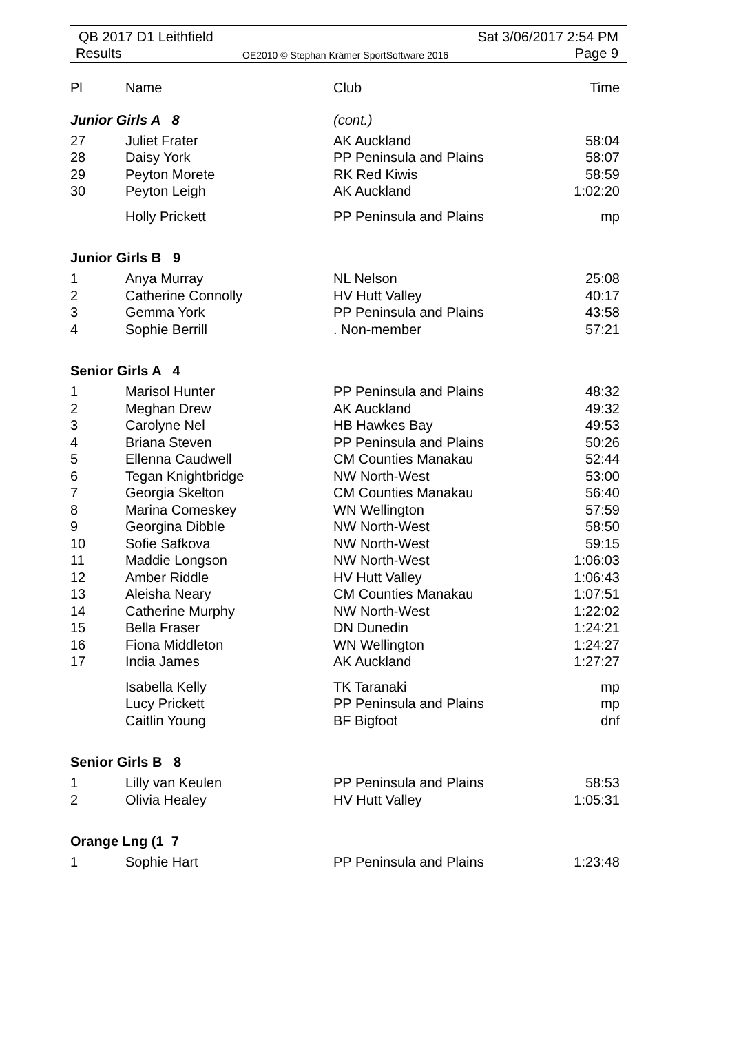QB 2017 D1 Leithfield
Results
OE2010 © Stephan Krämer SportSoftware 2016
Sat 3/06/2017 2:54 PM
Page 9
| Pl | Name | Club | Time |
| Junior Girls A 8 | | (cont.) | |
| 27 | Juliet Frater | AK Auckland | 58:04 |
| 28 | Daisy York | PP Peninsula and Plains | 58:07 |
| 29 | Peyton Morete | RK Red Kiwis | 58:59 |
| 30 | Peyton Leigh | AK Auckland | 1:02:20 |
| | Holly Prickett | PP Peninsula and Plains | mp |
| Junior Girls B 9 | | | |
| 1 | Anya Murray | NL Nelson | 25:08 |
| 2 | Catherine Connolly | HV Hutt Valley | 40:17 |
| 3 | Gemma York | PP Peninsula and Plains | 43:58 |
| 4 | Sophie Berrill | . Non-member | 57:21 |
| Senior Girls A 4 | | | |
| 1 | Marisol Hunter | PP Peninsula and Plains | 48:32 |
| 2 | Meghan Drew | AK Auckland | 49:32 |
| 3 | Carolyne Nel | HB Hawkes Bay | 49:53 |
| 4 | Briana Steven | PP Peninsula and Plains | 50:26 |
| 5 | Ellenna Caudwell | CM Counties Manakau | 52:44 |
| 6 | Tegan Knightbridge | NW North-West | 53:00 |
| 7 | Georgia Skelton | CM Counties Manakau | 56:40 |
| 8 | Marina Comeskey | WN Wellington | 57:59 |
| 9 | Georgina Dibble | NW North-West | 58:50 |
| 10 | Sofie Safkova | NW North-West | 59:15 |
| 11 | Maddie Longson | NW North-West | 1:06:03 |
| 12 | Amber Riddle | HV Hutt Valley | 1:06:43 |
| 13 | Aleisha Neary | CM Counties Manakau | 1:07:51 |
| 14 | Catherine Murphy | NW North-West | 1:22:02 |
| 15 | Bella Fraser | DN Dunedin | 1:24:21 |
| 16 | Fiona Middleton | WN Wellington | 1:24:27 |
| 17 | India James | AK Auckland | 1:27:27 |
| | Isabella Kelly | TK Taranaki | mp |
| | Lucy Prickett | PP Peninsula and Plains | mp |
| | Caitlin Young | BF Bigfoot | dnf |
| Senior Girls B 8 | | | |
| 1 | Lilly van Keulen | PP Peninsula and Plains | 58:53 |
| 2 | Olivia Healey | HV Hutt Valley | 1:05:31 |
| Orange Lng (1 7 | | | |
| 1 | Sophie Hart | PP Peninsula and Plains | 1:23:48 |